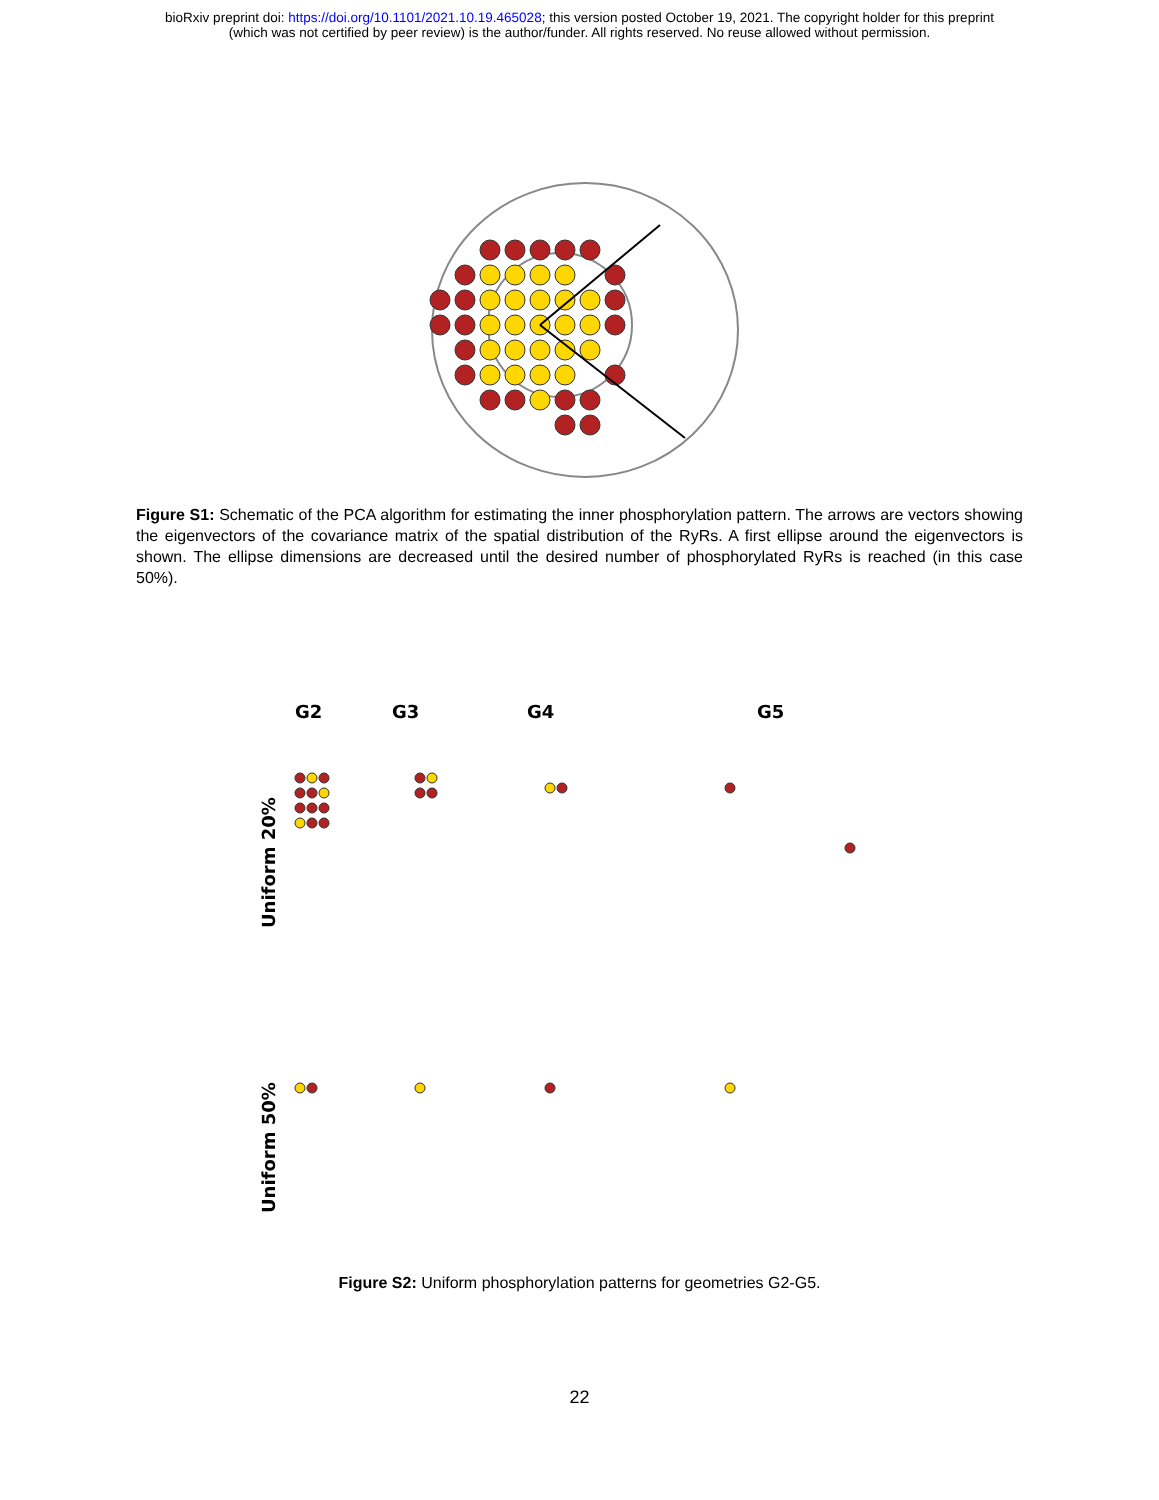bioRxiv preprint doi: https://doi.org/10.1101/2021.10.19.465028; this version posted October 19, 2021. The copyright holder for this preprint
(which was not certified by peer review) is the author/funder. All rights reserved. No reuse allowed without permission.
Figure S1: Schematic of the PCA algorithm for estimating the inner phosphorylation pattern. The arrows are vectors showing the eigenvectors of the covariance matrix of the spatial distribution of the RyRs. A first ellipse around the eigenvectors is shown. The ellipse dimensions are decreased until the desired number of phosphorylated RyRs is reached (in this case 50%).
G2
G3
G4
G5
Uniform 20%
Uniform 50%
Figure S2: Uniform phosphorylation patterns for geometries G2-G5.
22